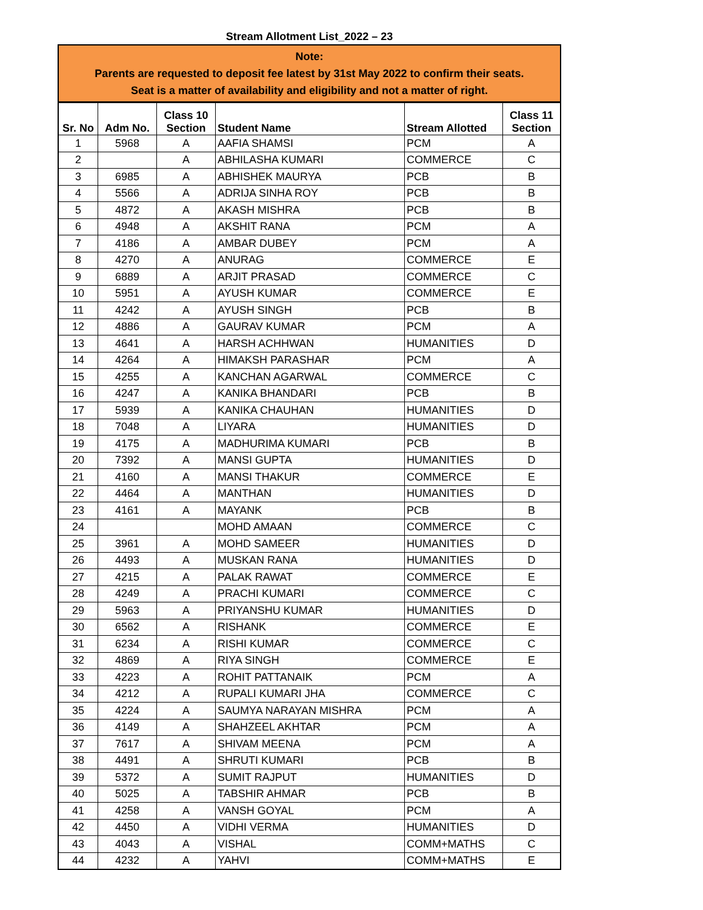Stream Allotment List_2022 – 23
Note:
Parents are requested to deposit fee latest by 31st May 2022 to confirm their seats.
Seat is a matter of availability and eligibility and not a matter of right.
| Sr. No | Adm No. | Class 10 Section | Student Name | Stream Allotted | Class 11 Section |
| --- | --- | --- | --- | --- | --- |
| 1 | 5968 | A | AAFIA SHAMSI | PCM | A |
| 2 | | A | ABHILASHA KUMARI | COMMERCE | C |
| 3 | 6985 | A | ABHISHEK MAURYA | PCB | B |
| 4 | 5566 | A | ADRIJA SINHA ROY | PCB | B |
| 5 | 4872 | A | AKASH MISHRA | PCB | B |
| 6 | 4948 | A | AKSHIT RANA | PCM | A |
| 7 | 4186 | A | AMBAR DUBEY | PCM | A |
| 8 | 4270 | A | ANURAG | COMMERCE | E |
| 9 | 6889 | A | ARJIT PRASAD | COMMERCE | C |
| 10 | 5951 | A | AYUSH KUMAR | COMMERCE | E |
| 11 | 4242 | A | AYUSH SINGH | PCB | B |
| 12 | 4886 | A | GAURAV KUMAR | PCM | A |
| 13 | 4641 | A | HARSH ACHHWAN | HUMANITIES | D |
| 14 | 4264 | A | HIMAKSH PARASHAR | PCM | A |
| 15 | 4255 | A | KANCHAN AGARWAL | COMMERCE | C |
| 16 | 4247 | A | KANIKA BHANDARI | PCB | B |
| 17 | 5939 | A | KANIKA CHAUHAN | HUMANITIES | D |
| 18 | 7048 | A | LIYARA | HUMANITIES | D |
| 19 | 4175 | A | MADHURIMA KUMARI | PCB | B |
| 20 | 7392 | A | MANSI GUPTA | HUMANITIES | D |
| 21 | 4160 | A | MANSI THAKUR | COMMERCE | E |
| 22 | 4464 | A | MANTHAN | HUMANITIES | D |
| 23 | 4161 | A | MAYANK | PCB | B |
| 24 | | | MOHD AMAAN | COMMERCE | C |
| 25 | 3961 | A | MOHD SAMEER | HUMANITIES | D |
| 26 | 4493 | A | MUSKAN RANA | HUMANITIES | D |
| 27 | 4215 | A | PALAK RAWAT | COMMERCE | E |
| 28 | 4249 | A | PRACHI KUMARI | COMMERCE | C |
| 29 | 5963 | A | PRIYANSHU KUMAR | HUMANITIES | D |
| 30 | 6562 | A | RISHANK | COMMERCE | E |
| 31 | 6234 | A | RISHI KUMAR | COMMERCE | C |
| 32 | 4869 | A | RIYA SINGH | COMMERCE | E |
| 33 | 4223 | A | ROHIT PATTANAIK | PCM | A |
| 34 | 4212 | A | RUPALI KUMARI JHA | COMMERCE | C |
| 35 | 4224 | A | SAUMYA NARAYAN MISHRA | PCM | A |
| 36 | 4149 | A | SHAHZEEL AKHTAR | PCM | A |
| 37 | 7617 | A | SHIVAM MEENA | PCM | A |
| 38 | 4491 | A | SHRUTI KUMARI | PCB | B |
| 39 | 5372 | A | SUMIT RAJPUT | HUMANITIES | D |
| 40 | 5025 | A | TABSHIR AHMAR | PCB | B |
| 41 | 4258 | A | VANSH GOYAL | PCM | A |
| 42 | 4450 | A | VIDHI VERMA | HUMANITIES | D |
| 43 | 4043 | A | VISHAL | COMM+MATHS | C |
| 44 | 4232 | A | YAHVI | COMM+MATHS | E |